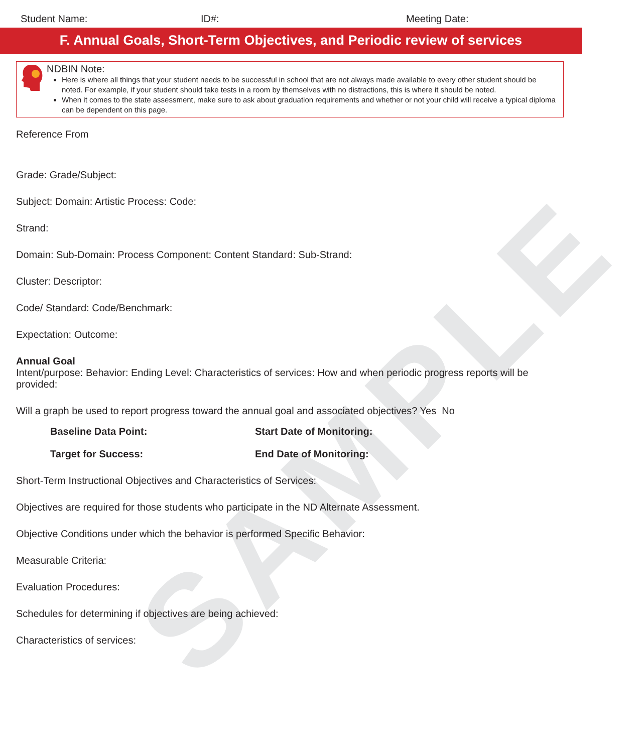SAMPLE
Student Name: ID#: Meeting Date:
F. Annual Goals, Short-Term Objectives, and Periodic review of services
NDBIN Note:
Here is where all things that your student needs to be successful in school that are not always made available to every other student should be noted. For example, if your student should take tests in a room by themselves with no distractions, this is where it should be noted.
When it comes to the state assessment, make sure to ask about graduation requirements and whether or not your child will receive a typical diploma can be dependent on this page.
Reference From
Grade: Grade/Subject:
Subject: Domain: Artistic Process: Code:
Strand:
Domain: Sub-Domain: Process Component: Content Standard: Sub-Strand:
Cluster: Descriptor:
Code/ Standard: Code/Benchmark:
Expectation: Outcome:
Annual Goal
Intent/purpose: Behavior: Ending Level: Characteristics of services: How and when periodic progress reports will be provided:
Will a graph be used to report progress toward the annual goal and associated objectives? Yes No
Baseline Data Point: Start Date of Monitoring:
Target for Success: End Date of Monitoring:
Short-Term Instructional Objectives and Characteristics of Services:
Objectives are required for those students who participate in the ND Alternate Assessment.
Objective Conditions under which the behavior is performed Specific Behavior:
Measurable Criteria:
Evaluation Procedures:
Schedules for determining if objectives are being achieved:
Characteristics of services: